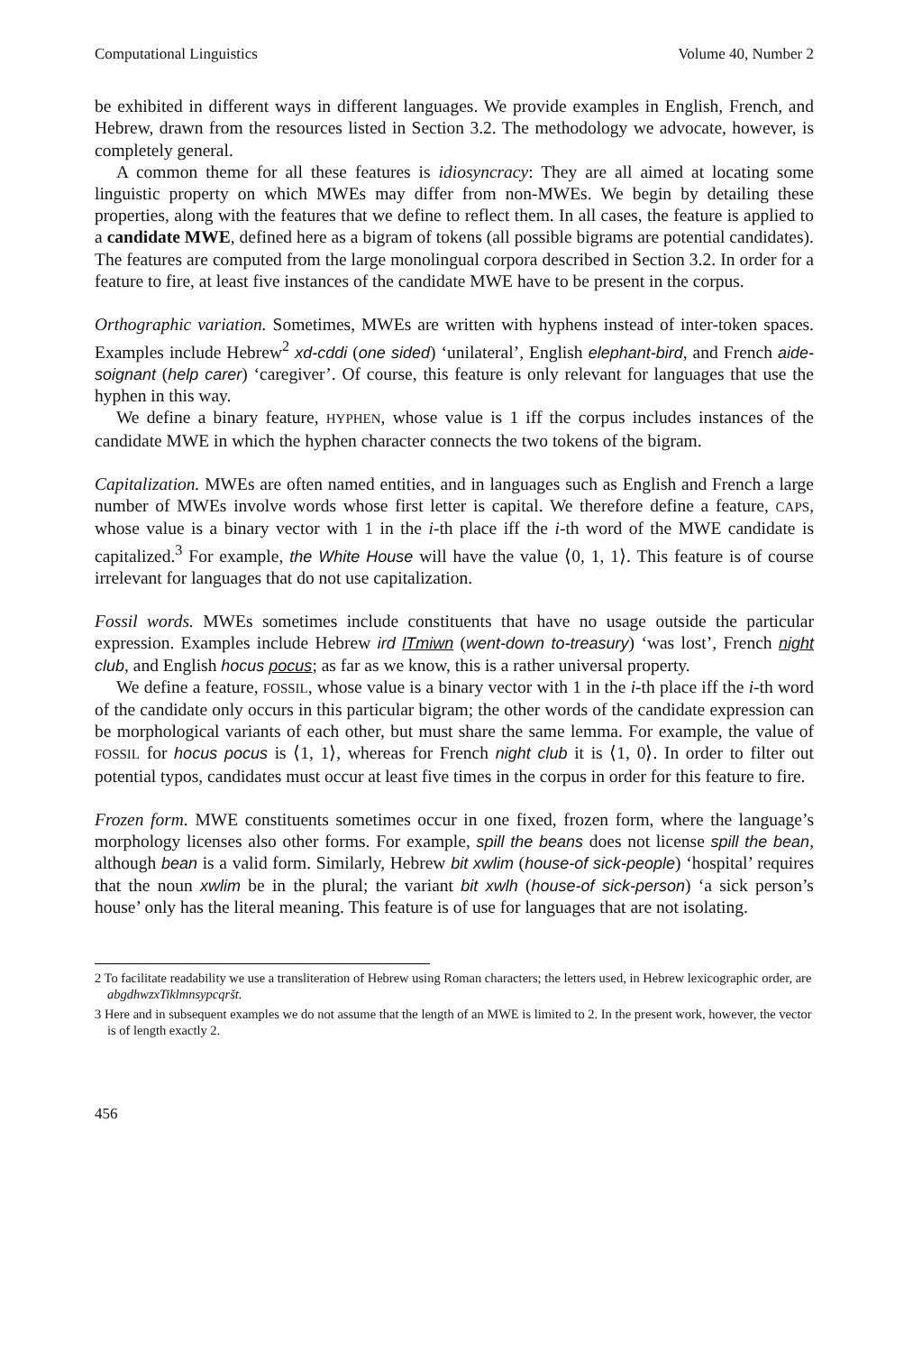Computational Linguistics Volume 40, Number 2
be exhibited in different ways in different languages. We provide examples in English, French, and Hebrew, drawn from the resources listed in Section 3.2. The methodology we advocate, however, is completely general.
A common theme for all these features is idiosyncracy: They are all aimed at locating some linguistic property on which MWEs may differ from non-MWEs. We begin by detailing these properties, along with the features that we define to reflect them. In all cases, the feature is applied to a candidate MWE, defined here as a bigram of tokens (all possible bigrams are potential candidates). The features are computed from the large monolingual corpora described in Section 3.2. In order for a feature to fire, at least five instances of the candidate MWE have to be present in the corpus.
Orthographic variation. Sometimes, MWEs are written with hyphens instead of inter-token spaces. Examples include Hebrew<sup>2</sup> xd-cddi (one sided) ‘unilateral’, English elephant-bird, and French aide-soignant (help carer) ‘caregiver’. Of course, this feature is only relevant for languages that use the hyphen in this way.
We define a binary feature, HYPHEN, whose value is 1 iff the corpus includes instances of the candidate MWE in which the hyphen character connects the two tokens of the bigram.
Capitalization. MWEs are often named entities, and in languages such as English and French a large number of MWEs involve words whose first letter is capital. We therefore define a feature, CAPS, whose value is a binary vector with 1 in the i-th place iff the i-th word of the MWE candidate is capitalized.<sup>3</sup> For example, the White House will have the value ⟨0, 1, 1⟩. This feature is of course irrelevant for languages that do not use capitalization.
Fossil words. MWEs sometimes include constituents that have no usage outside the particular expression. Examples include Hebrew ird lTmiwn (went-down to-treasury) ‘was lost’, French night club, and English hocus pocus; as far as we know, this is a rather universal property.
We define a feature, FOSSIL, whose value is a binary vector with 1 in the i-th place iff the i-th word of the candidate only occurs in this particular bigram; the other words of the candidate expression can be morphological variants of each other, but must share the same lemma. For example, the value of FOSSIL for hocus pocus is ⟨1, 1⟩, whereas for French night club it is ⟨1, 0⟩. In order to filter out potential typos, candidates must occur at least five times in the corpus in order for this feature to fire.
Frozen form. MWE constituents sometimes occur in one fixed, frozen form, where the language’s morphology licenses also other forms. For example, spill the beans does not license spill the bean, although bean is a valid form. Similarly, Hebrew bit xwlim (house-of sick-people) ‘hospital’ requires that the noun xwlim be in the plural; the variant bit xwlh (house-of sick-person) ‘a sick person’s house’ only has the literal meaning. This feature is of use for languages that are not isolating.
2 To facilitate readability we use a transliteration of Hebrew using Roman characters; the letters used, in Hebrew lexicographic order, are abgdhwzxTiklmnsypcqršt.
3 Here and in subsequent examples we do not assume that the length of an MWE is limited to 2. In the present work, however, the vector is of length exactly 2.
456